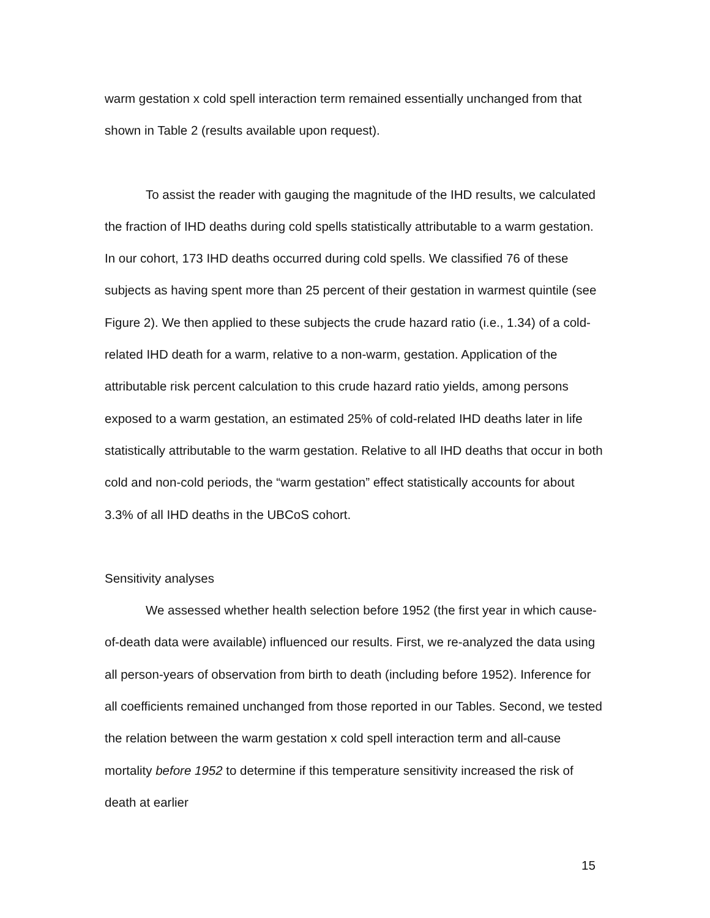warm gestation x cold spell interaction term remained essentially unchanged from that shown in Table 2 (results available upon request).
To assist the reader with gauging the magnitude of the IHD results, we calculated the fraction of IHD deaths during cold spells statistically attributable to a warm gestation. In our cohort, 173 IHD deaths occurred during cold spells. We classified 76 of these subjects as having spent more than 25 percent of their gestation in warmest quintile (see Figure 2). We then applied to these subjects the crude hazard ratio (i.e., 1.34) of a cold-related IHD death for a warm, relative to a non-warm, gestation. Application of the attributable risk percent calculation to this crude hazard ratio yields, among persons exposed to a warm gestation, an estimated 25% of cold-related IHD deaths later in life statistically attributable to the warm gestation. Relative to all IHD deaths that occur in both cold and non-cold periods, the “warm gestation” effect statistically accounts for about 3.3% of all IHD deaths in the UBCoS cohort.
Sensitivity analyses
We assessed whether health selection before 1952 (the first year in which cause-of-death data were available) influenced our results. First, we re-analyzed the data using all person-years of observation from birth to death (including before 1952). Inference for all coefficients remained unchanged from those reported in our Tables. Second, we tested the relation between the warm gestation x cold spell interaction term and all-cause mortality before 1952 to determine if this temperature sensitivity increased the risk of death at earlier
15